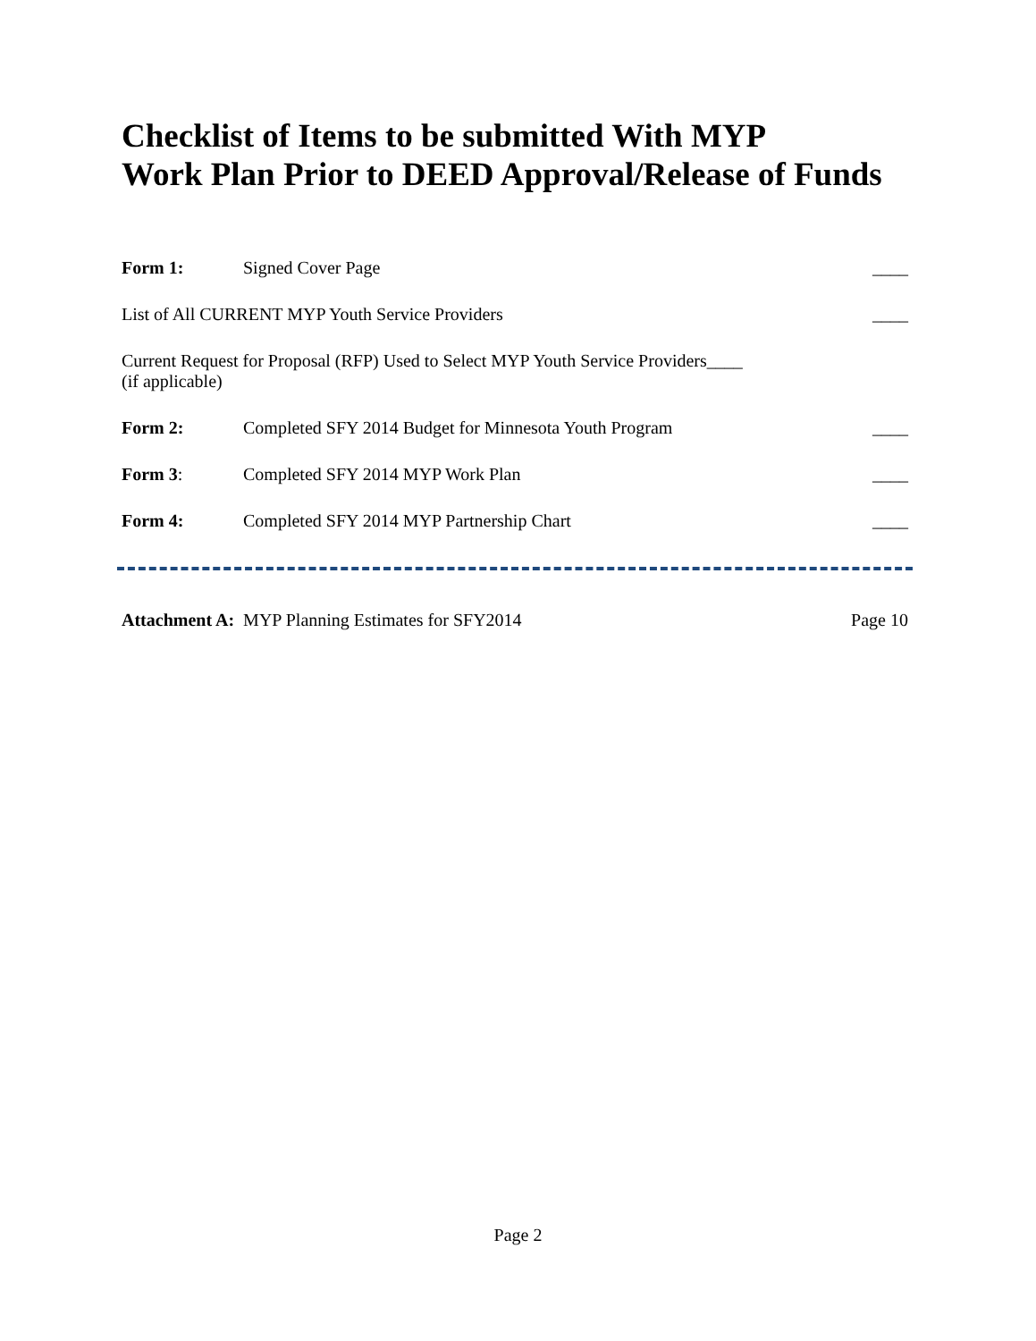Checklist of Items to be submitted With MYP
Work Plan Prior to DEED Approval/Release of Funds
Form 1: Signed Cover Page ____
List of All CURRENT MYP Youth Service Providers ____
Current Request for Proposal (RFP) Used to Select MYP Youth Service Providers____
(if applicable)
Form 2: Completed SFY 2014 Budget for Minnesota Youth Program ____
Form 3: Completed SFY 2014 MYP Work Plan ____
Form 4: Completed SFY 2014 MYP Partnership Chart ____
Attachment A: MYP Planning Estimates for SFY2014 Page 10
Page 2